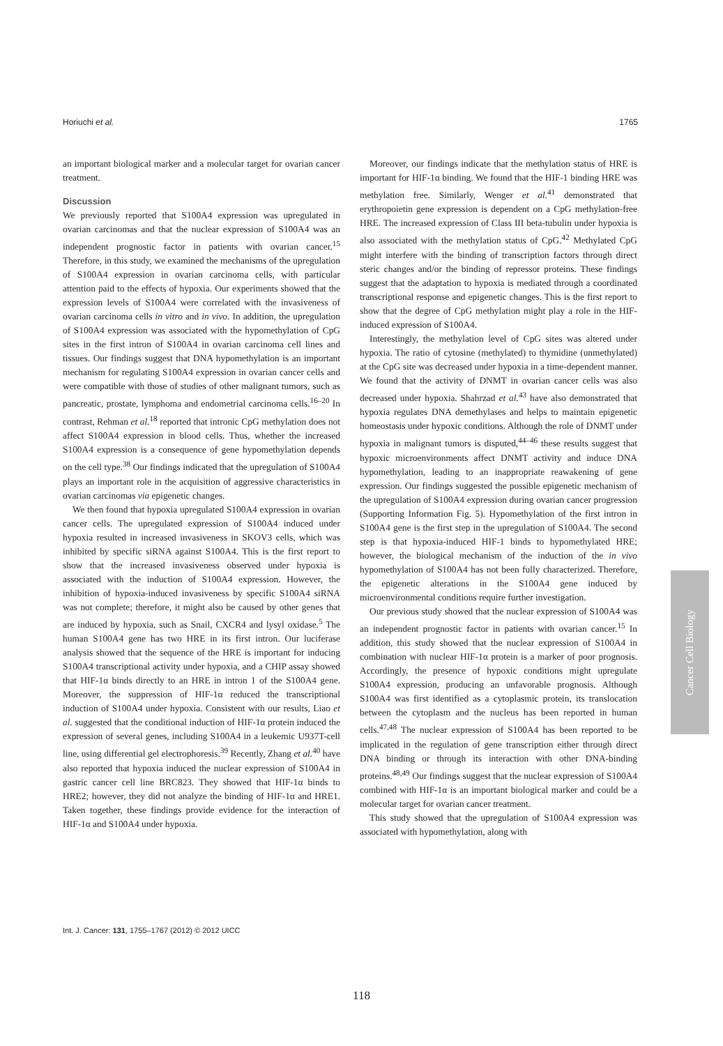Horiuchi et al. 1765
an important biological marker and a molecular target for ovarian cancer treatment.
Discussion
We previously reported that S100A4 expression was upregulated in ovarian carcinomas and that the nuclear expression of S100A4 was an independent prognostic factor in patients with ovarian cancer.<sup>15</sup> Therefore, in this study, we examined the mechanisms of the upregulation of S100A4 expression in ovarian carcinoma cells, with particular attention paid to the effects of hypoxia. Our experiments showed that the expression levels of S100A4 were correlated with the invasiveness of ovarian carcinoma cells in vitro and in vivo. In addition, the upregulation of S100A4 expression was associated with the hypomethylation of CpG sites in the first intron of S100A4 in ovarian carcinoma cell lines and tissues. Our findings suggest that DNA hypomethylation is an important mechanism for regulating S100A4 expression in ovarian cancer cells and were compatible with those of studies of other malignant tumors, such as pancreatic, prostate, lymphoma and endometrial carcinoma cells.<sup>16–20</sup> In contrast, Rehman et al.<sup>18</sup> reported that intronic CpG methylation does not affect S100A4 expression in blood cells. Thus, whether the increased S100A4 expression is a consequence of gene hypomethylation depends on the cell type.<sup>38</sup> Our findings indicated that the upregulation of S100A4 plays an important role in the acquisition of aggressive characteristics in ovarian carcinomas via epigenetic changes.
We then found that hypoxia upregulated S100A4 expression in ovarian cancer cells. The upregulated expression of S100A4 induced under hypoxia resulted in increased invasiveness in SKOV3 cells, which was inhibited by specific siRNA against S100A4. This is the first report to show that the increased invasiveness observed under hypoxia is associated with the induction of S100A4 expression. However, the inhibition of hypoxia-induced invasiveness by specific S100A4 siRNA was not complete; therefore, it might also be caused by other genes that are induced by hypoxia, such as Snail, CXCR4 and lysyl oxidase.<sup>5</sup> The human S100A4 gene has two HRE in its first intron. Our luciferase analysis showed that the sequence of the HRE is important for inducing S100A4 transcriptional activity under hypoxia, and a CHIP assay showed that HIF-1α binds directly to an HRE in intron 1 of the S100A4 gene. Moreover, the suppression of HIF-1α reduced the transcriptional induction of S100A4 under hypoxia. Consistent with our results, Liao et al. suggested that the conditional induction of HIF-1α protein induced the expression of several genes, including S100A4 in a leukemic U937T-cell line, using differential gel electrophoresis.<sup>39</sup> Recently, Zhang et al.<sup>40</sup> have also reported that hypoxia induced the nuclear expression of S100A4 in gastric cancer cell line BRC823. They showed that HIF-1α binds to HRE2; however, they did not analyze the binding of HIF-1α and HRE1. Taken together, these findings provide evidence for the interaction of HIF-1α and S100A4 under hypoxia.
Moreover, our findings indicate that the methylation status of HRE is important for HIF-1α binding. We found that the HIF-1 binding HRE was methylation free. Similarly, Wenger et al.<sup>41</sup> demonstrated that erythropoietin gene expression is dependent on a CpG methylation-free HRE. The increased expression of Class III beta-tubulin under hypoxia is also associated with the methylation status of CpG.<sup>42</sup> Methylated CpG might interfere with the binding of transcription factors through direct steric changes and/or the binding of repressor proteins. These findings suggest that the adaptation to hypoxia is mediated through a coordinated transcriptional response and epigenetic changes. This is the first report to show that the degree of CpG methylation might play a role in the HIF-induced expression of S100A4.
Interestingly, the methylation level of CpG sites was altered under hypoxia. The ratio of cytosine (methylated) to thymidine (unmethylated) at the CpG site was decreased under hypoxia in a time-dependent manner. We found that the activity of DNMT in ovarian cancer cells was also decreased under hypoxia. Shahrzad et al.<sup>43</sup> have also demonstrated that hypoxia regulates DNA demethylases and helps to maintain epigenetic homeostasis under hypoxic conditions. Although the role of DNMT under hypoxia in malignant tumors is disputed,<sup>44–46</sup> these results suggest that hypoxic microenvironments affect DNMT activity and induce DNA hypomethylation, leading to an inappropriate reawakening of gene expression. Our findings suggested the possible epigenetic mechanism of the upregulation of S100A4 expression during ovarian cancer progression (Supporting Information Fig. 5). Hypomethylation of the first intron in S100A4 gene is the first step in the upregulation of S100A4. The second step is that hypoxia-induced HIF-1 binds to hypomethylated HRE; however, the biological mechanism of the induction of the in vivo hypomethylation of S100A4 has not been fully characterized. Therefore, the epigenetic alterations in the S100A4 gene induced by microenvironmental conditions require further investigation.
Our previous study showed that the nuclear expression of S100A4 was an independent prognostic factor in patients with ovarian cancer.<sup>15</sup> In addition, this study showed that the nuclear expression of S100A4 in combination with nuclear HIF-1α protein is a marker of poor prognosis. Accordingly, the presence of hypoxic conditions might upregulate S100A4 expression, producing an unfavorable prognosis. Although S100A4 was first identified as a cytoplasmic protein, its translocation between the cytoplasm and the nucleus has been reported in human cells.<sup>47,48</sup> The nuclear expression of S100A4 has been reported to be implicated in the regulation of gene transcription either through direct DNA binding or through its interaction with other DNA-binding proteins.<sup>48,49</sup> Our findings suggest that the nuclear expression of S100A4 combined with HIF-1α is an important biological marker and could be a molecular target for ovarian cancer treatment.
This study showed that the upregulation of S100A4 expression was associated with hypomethylation, along with
Cancer Cell Biology
Int. J. Cancer: 131, 1755–1767 (2012) © 2012 UICC
118